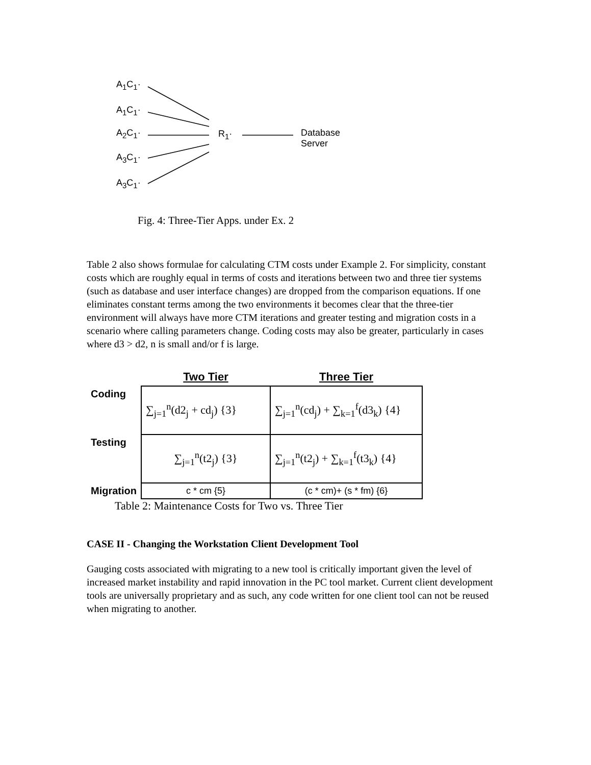A<sub>1</sub>C<sub>1</sub>·
A<sub>1</sub>C<sub>1</sub>·
A<sub>2</sub>C<sub>1</sub>·
A<sub>3</sub>C<sub>1</sub>·
A<sub>3</sub>C<sub>1</sub>·
R<sub>1</sub>·
Database
Server
Fig. 4: Three-Tier Apps. under Ex. 2
Table 2 also shows formulae for calculating CTM costs under Example 2. For simplicity, constant costs which are roughly equal in terms of costs and iterations between two and three tier systems (such as database and user interface changes) are dropped from the comparison equations. If one eliminates constant terms among the two environments it becomes clear that the three-tier environment will always have more CTM iterations and greater testing and migration costs in a scenario where calling parameters change. Coding costs may also be greater, particularly in cases where d3 > d2, n is small and/or f is large.
| | Two Tier | Three Tier |
| --- | --- | --- |
| Coding | ∑<sub>j=1</sub><sup>n</sup>(d2<sub>j</sub> + cd<sub>j</sub>) {3} | ∑<sub>j=1</sub><sup>n</sup>(cd<sub>j</sub>) + ∑<sub>k=1</sub><sup>f</sup>(d3<sub>k</sub>) {4} |
| Testing | ∑<sub>j=1</sub><sup>n</sup>(t2<sub>j</sub>) {3} | ∑<sub>j=1</sub><sup>n</sup>(t2<sub>j</sub>) + ∑<sub>k=1</sub><sup>f</sup>(t3<sub>k</sub>) {4} |
| Migration | c * cm {5} | (c * cm)+ (s * fm) {6} |
Table 2: Maintenance Costs for Two vs. Three Tier
CASE II - Changing the Workstation Client Development Tool
Gauging costs associated with migrating to a new tool is critically important given the level of increased market instability and rapid innovation in the PC tool market. Current client development tools are universally proprietary and as such, any code written for one client tool can not be reused when migrating to another.